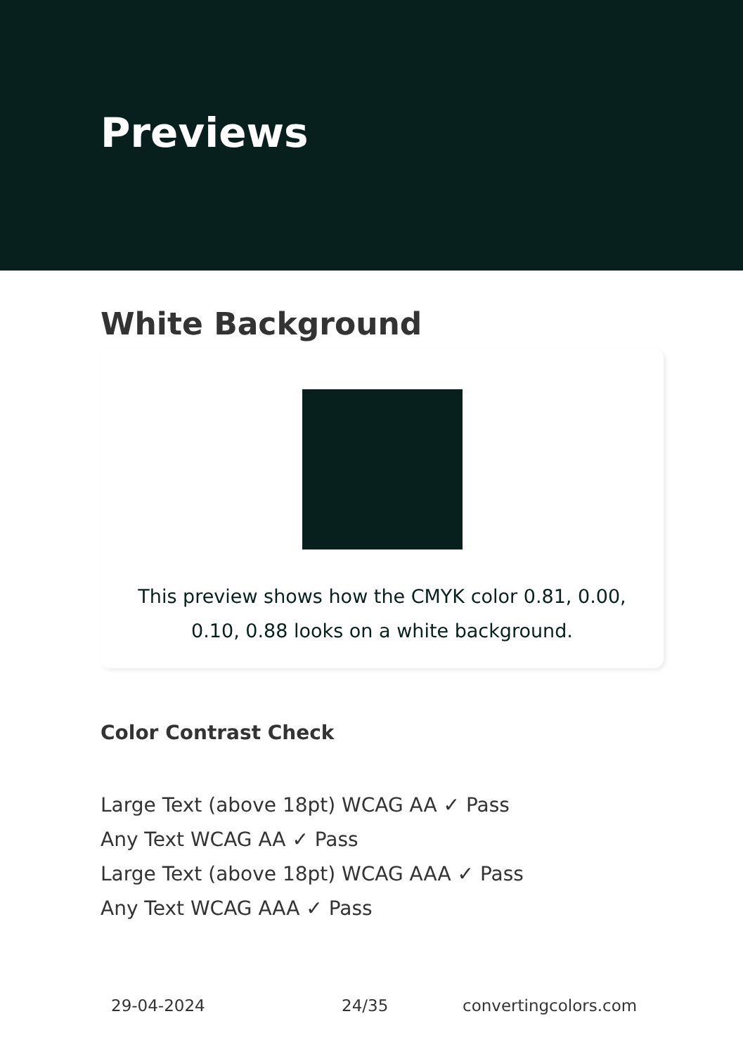Previews
White Background
This preview shows how the CMYK color 0.81, 0.00, 0.10, 0.88 looks on a white background.
Color Contrast Check
Large Text (above 18pt) WCAG AA ✓ Pass
Any Text WCAG AA ✓ Pass
Large Text (above 18pt) WCAG AAA ✓ Pass
Any Text WCAG AAA ✓ Pass
29-04-2024 24/35 convertingcolors.com